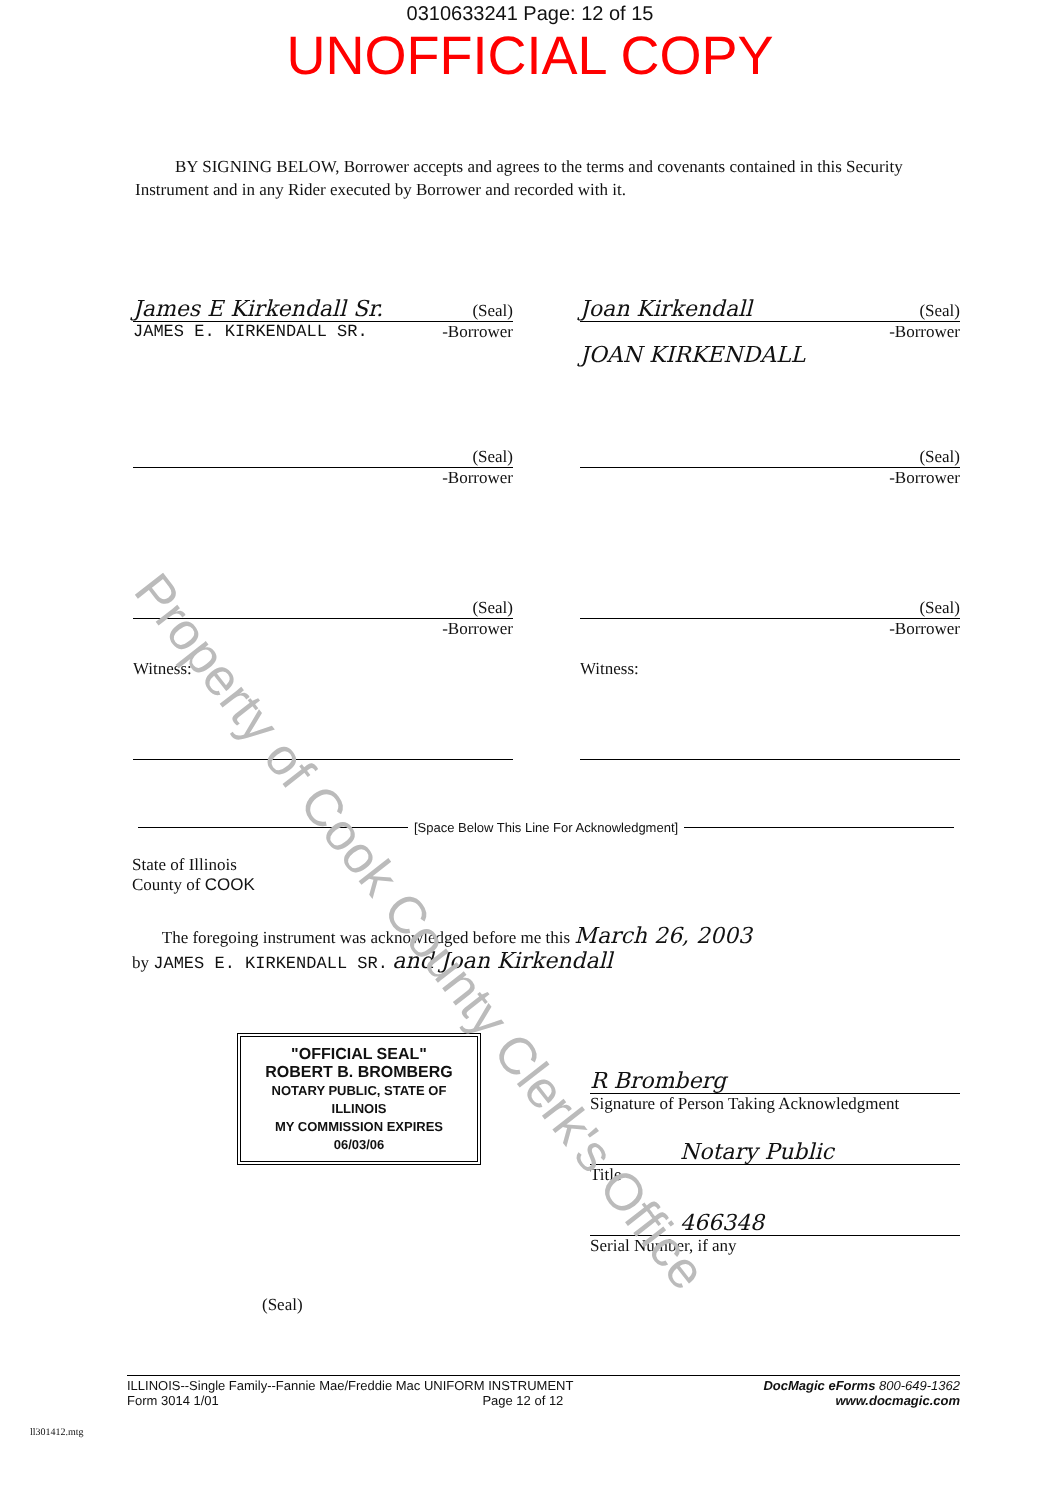0310633241 Page: 12 of 15
UNOFFICIAL COPY
Property of Cook County Clerk's Office
BY SIGNING BELOW, Borrower accepts and agrees to the terms and covenants contained in this Security Instrument and in any Rider executed by Borrower and recorded with it.
James E Kirkendall Sr. (Seal)
JAMES E. KIRKENDALL SR. -Borrower
Joan Kirkendall (Seal)
-Borrower
JOAN KIRKENDALL
(Seal)
-Borrower
(Seal)
-Borrower
(Seal)
-Borrower
(Seal)
-Borrower
Witness: Witness:
[Space Below This Line For Acknowledgment]
State of Illinois
County of COOK
The foregoing instrument was acknowledged before me this March 26, 2003
by JAMES E. KIRKENDALL SR. and Joan Kirkendall
"OFFICIAL SEAL"
ROBERT B. BROMBERG
NOTARY PUBLIC, STATE OF ILLINOIS
MY COMMISSION EXPIRES 06/03/06
(Seal)
R Bromberg
Signature of Person Taking Acknowledgment
Notary Public
Title
466348
Serial Number, if any
ILLINOIS--Single Family--Fannie Mae/Freddie Mac UNIFORM INSTRUMENT
Form 3014 1/01 Page 12 of 12
DocMagic eForms 800-649-1362
www.docmagic.com
ll301412.mtg